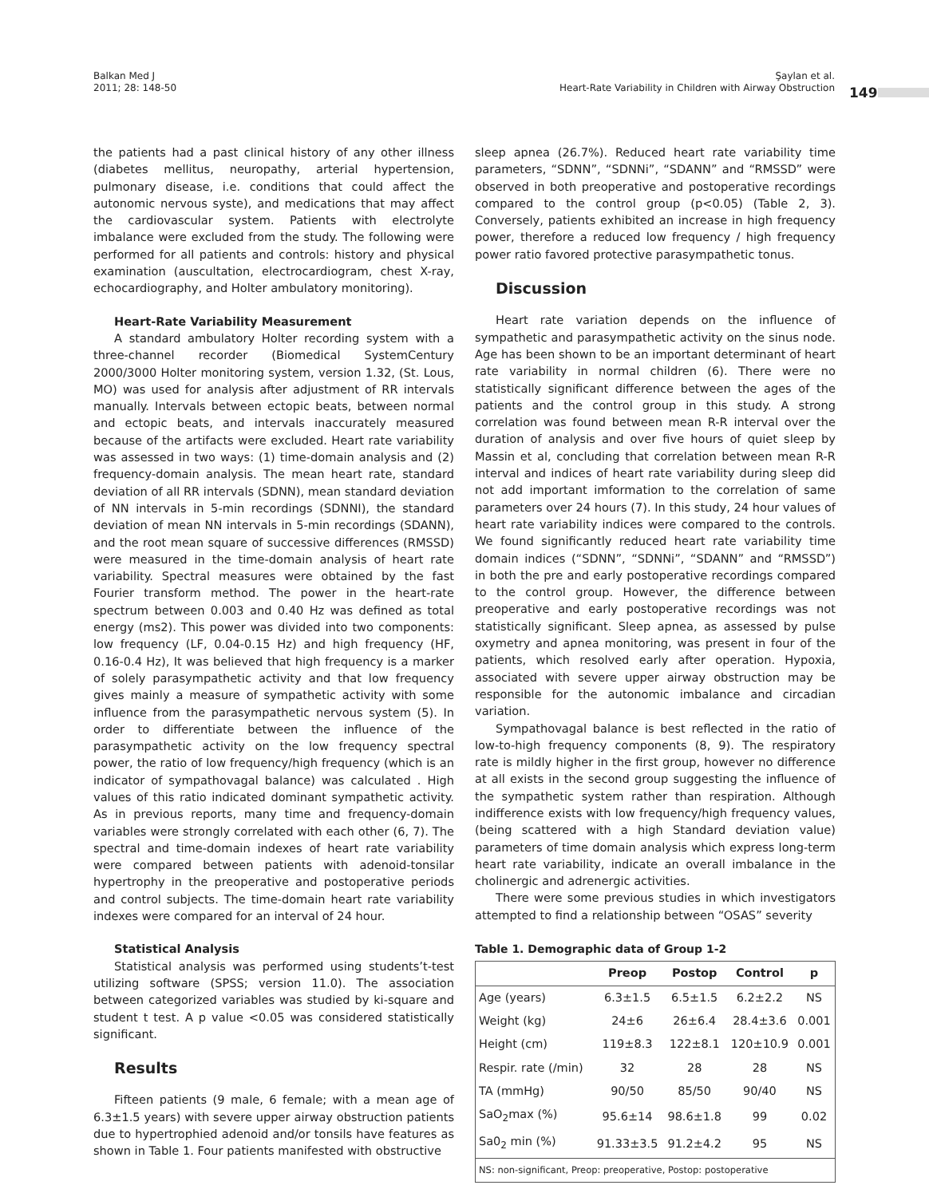Balkan Med J
2011; 28: 148-50
Şaylan et al.
Heart-Rate Variability in Children with Airway Obstruction
149
the patients had a past clinical history of any other illness (diabetes mellitus, neuropathy, arterial hypertension, pulmonary disease, i.e. conditions that could affect the autonomic nervous syste), and medications that may affect the cardiovascular system. Patients with electrolyte imbalance were excluded from the study. The following were performed for all patients and controls: history and physical examination (auscultation, electrocardiogram, chest X-ray, echocardiography, and Holter ambulatory monitoring).
Heart-Rate Variability Measurement
A standard ambulatory Holter recording system with a three-channel recorder (Biomedical SystemCentury 2000/3000 Holter monitoring system, version 1.32, (St. Lous, MO) was used for analysis after adjustment of RR intervals manually. Intervals between ectopic beats, between normal and ectopic beats, and intervals inaccurately measured because of the artifacts were excluded. Heart rate variability was assessed in two ways: (1) time-domain analysis and (2) frequency-domain analysis. The mean heart rate, standard deviation of all RR intervals (SDNN), mean standard deviation of NN intervals in 5-min recordings (SDNNI), the standard deviation of mean NN intervals in 5-min recordings (SDANN), and the root mean square of successive differences (RMSSD) were measured in the time-domain analysis of heart rate variability. Spectral measures were obtained by the fast Fourier transform method. The power in the heart-rate spectrum between 0.003 and 0.40 Hz was defined as total energy (ms2). This power was divided into two components: low frequency (LF, 0.04-0.15 Hz) and high frequency (HF, 0.16-0.4 Hz), It was believed that high frequency is a marker of solely parasympathetic activity and that low frequency gives mainly a measure of sympathetic activity with some influence from the parasympathetic nervous system (5). In order to differentiate between the influence of the parasympathetic activity on the low frequency spectral power, the ratio of low frequency/high frequency (which is an indicator of sympathovagal balance) was calculated . High values of this ratio indicated dominant sympathetic activity. As in previous reports, many time and frequency-domain variables were strongly correlated with each other (6, 7). The spectral and time-domain indexes of heart rate variability were compared between patients with adenoid-tonsilar hypertrophy in the preoperative and postoperative periods and control subjects. The time-domain heart rate variability indexes were compared for an interval of 24 hour.
Statistical Analysis
Statistical analysis was performed using students’t-test utilizing software (SPSS; version 11.0). The association between categorized variables was studied by ki-square and student t test. A p value <0.05 was considered statistically significant.
Results
Fifteen patients (9 male, 6 female; with a mean age of 6.3±1.5 years) with severe upper airway obstruction patients due to hypertrophied adenoid and/or tonsils have features as shown in Table 1. Four patients manifested with obstructive
sleep apnea (26.7%). Reduced heart rate variability time parameters, “SDNN”, “SDNNi”, “SDANN” and “RMSSD” were observed in both preoperative and postoperative recordings compared to the control group (p<0.05) (Table 2, 3). Conversely, patients exhibited an increase in high frequency power, therefore a reduced low frequency / high frequency power ratio favored protective parasympathetic tonus.
Discussion
Heart rate variation depends on the influence of sympathetic and parasympathetic activity on the sinus node. Age has been shown to be an important determinant of heart rate variability in normal children (6). There were no statistically significant difference between the ages of the patients and the control group in this study. A strong correlation was found between mean R-R interval over the duration of analysis and over five hours of quiet sleep by Massin et al, concluding that correlation between mean R-R interval and indices of heart rate variability during sleep did not add important imformation to the correlation of same parameters over 24 hours (7). In this study, 24 hour values of heart rate variability indices were compared to the controls. We found significantly reduced heart rate variability time domain indices (“SDNN”, “SDNNi”, “SDANN” and “RMSSD”) in both the pre and early postoperative recordings compared to the control group. However, the difference between preoperative and early postoperative recordings was not statistically significant. Sleep apnea, as assessed by pulse oxymetry and apnea monitoring, was present in four of the patients, which resolved early after operation. Hypoxia, associated with severe upper airway obstruction may be responsible for the autonomic imbalance and circadian variation.
Sympathovagal balance is best reflected in the ratio of low-to-high frequency components (8, 9). The respiratory rate is mildly higher in the first group, however no difference at all exists in the second group suggesting the influence of the sympathetic system rather than respiration. Although indifference exists with low frequency/high frequency values, (being scattered with a high Standard deviation value) parameters of time domain analysis which express long-term heart rate variability, indicate an overall imbalance in the cholinergic and adrenergic activities.
There were some previous studies in which investigators attempted to find a relationship between “OSAS” severity
Table 1. Demographic data of Group 1-2
| | Preop | Postop | Control | p |
| --- | --- | --- | --- | --- |
| Age (years) | 6.3±1.5 | 6.5±1.5 | 6.2±2.2 | NS |
| Weight (kg) | 24±6 | 26±6.4 | 28.4±3.6 | 0.001 |
| Height (cm) | 119±8.3 | 122±8.1 | 120±10.9 | 0.001 |
| Respir. rate (/min) | 32 | 28 | 28 | NS |
| TA (mmHg) | 90/50 | 85/50 | 90/40 | NS |
| SaO<sub>2</sub>max (%) | 95.6±14 | 98.6±1.8 | 99 | 0.02 |
| Sa0<sub>2</sub> min (%) | 91.33±3.5 | 91.2±4.2 | 95 | NS |
| NS: non-significant, Preop: preoperative, Postop: postoperative | | | | |